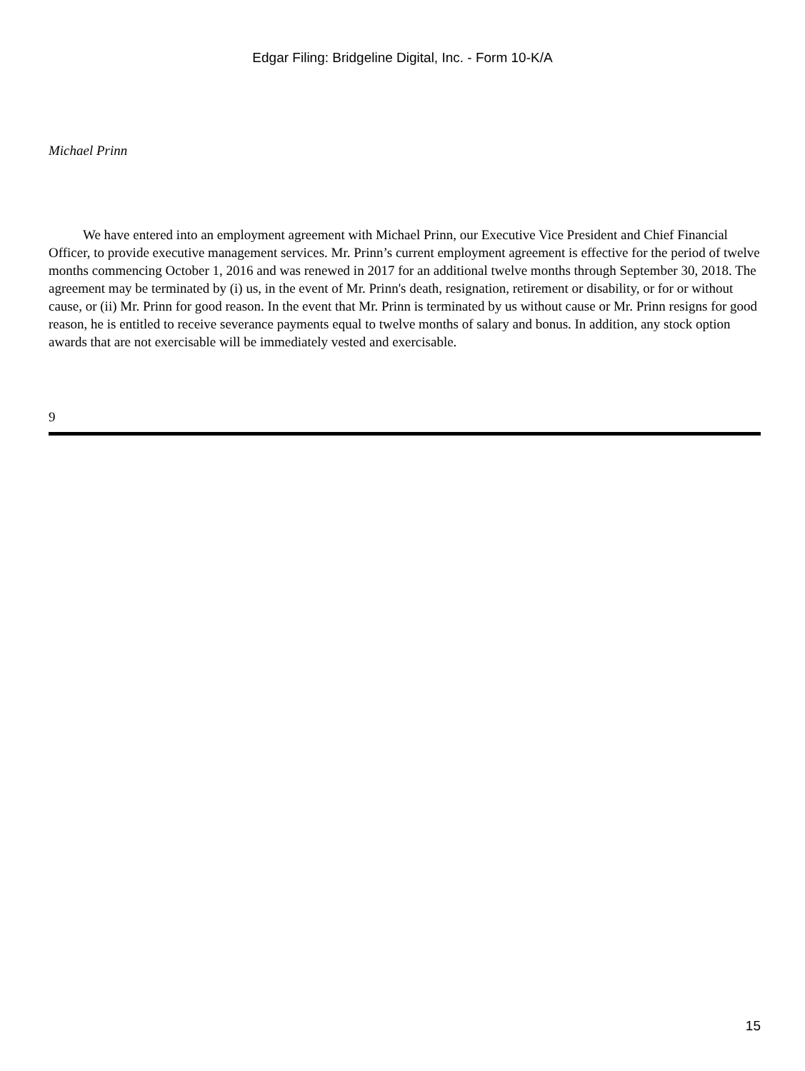Edgar Filing: Bridgeline Digital, Inc. - Form 10-K/A
Michael Prinn
We have entered into an employment agreement with Michael Prinn, our Executive Vice President and Chief Financial Officer, to provide executive management services. Mr. Prinn’s current employment agreement is effective for the period of twelve months commencing October 1, 2016 and was renewed in 2017 for an additional twelve months through September 30, 2018. The agreement may be terminated by (i) us, in the event of Mr. Prinn's death, resignation, retirement or disability, or for or without cause, or (ii) Mr. Prinn for good reason. In the event that Mr. Prinn is terminated by us without cause or Mr. Prinn resigns for good reason, he is entitled to receive severance payments equal to twelve months of salary and bonus. In addition, any stock option awards that are not exercisable will be immediately vested and exercisable.
9
15